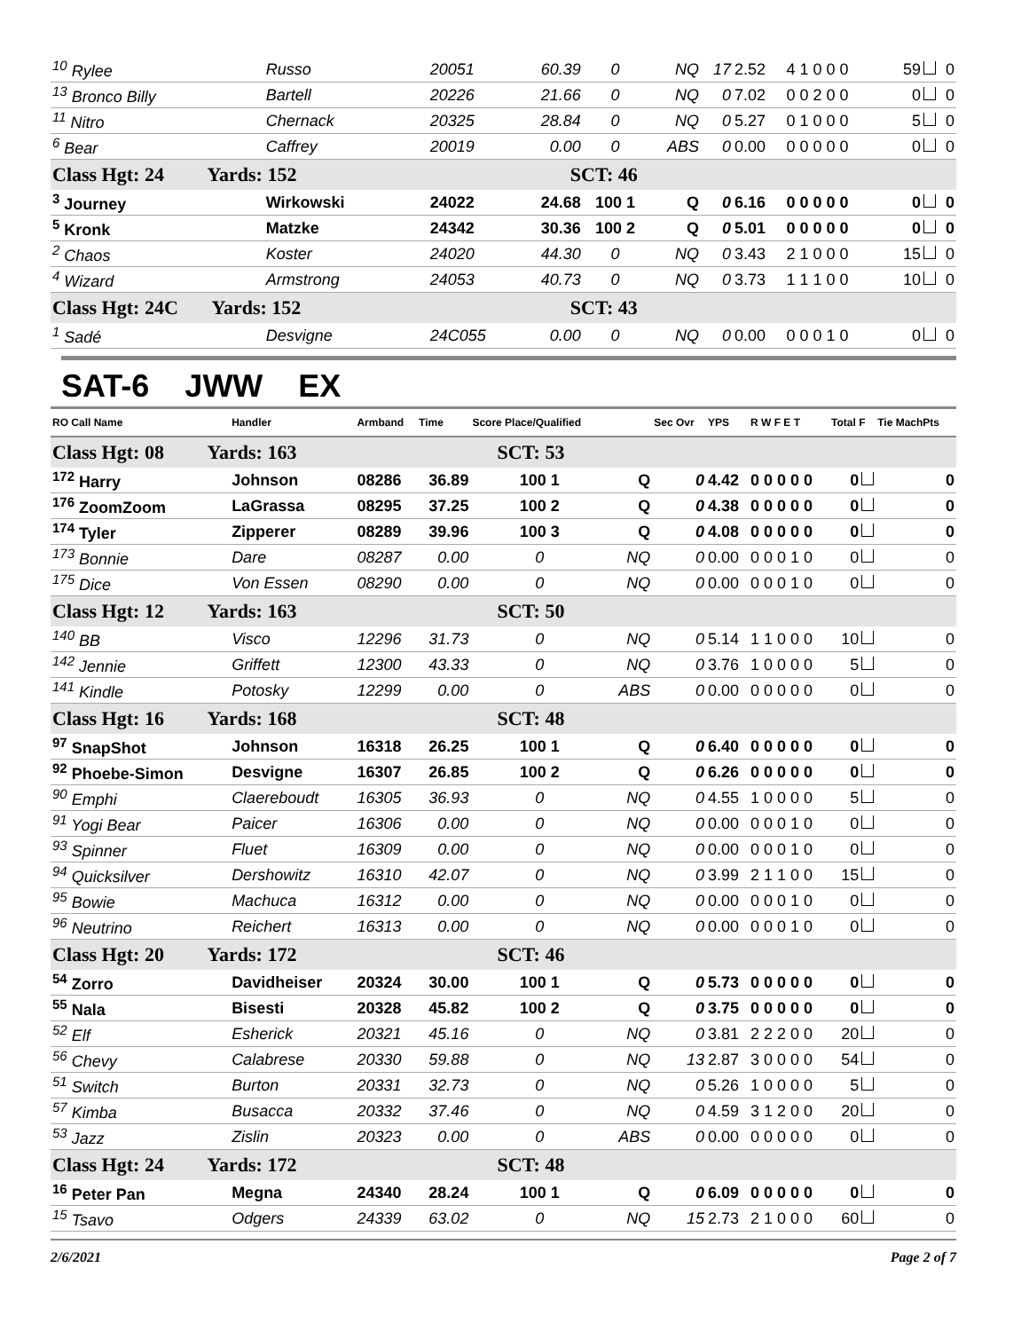| <sup>10</sup> Rylee | Russo | 20051 | 60.39 | 0 | NQ | 17 | 2.52 | 4 1 0 0 0 | 59 | 0 |
| <sup>13</sup> Bronco Billy | Bartell | 20226 | 21.66 | 0 | NQ | 0 | 7.02 | 0 0 2 0 0 | 0 | 0 |
| <sup>11</sup> Nitro | Chernack | 20325 | 28.84 | 0 | NQ | 0 | 5.27 | 0 1 0 0 0 | 5 | 0 |
| <sup>6</sup> Bear | Caffrey | 20019 | 0.00 | 0 | ABS | 0 | 0.00 | 0 0 0 0 0 | 0 | 0 |
| Class Hgt: 24 Yards: 152 | | SCT: 46 | | | | | | | | |
| <sup>3</sup> Journey | Wirkowski | 24022 | 24.68 | 100 1 | Q | 0 | 6.16 | 0 0 0 0 0 | 0 | 0 |
| <sup>5</sup> Kronk | Matzke | 24342 | 30.36 | 100 2 | Q | 0 | 5.01 | 0 0 0 0 0 | 0 | 0 |
| <sup>2</sup> Chaos | Koster | 24020 | 44.30 | 0 | NQ | 0 | 3.43 | 2 1 0 0 0 | 15 | 0 |
| <sup>4</sup> Wizard | Armstrong | 24053 | 40.73 | 0 | NQ | 0 | 3.73 | 1 1 1 0 0 | 10 | 0 |
| Class Hgt: 24C Yards: 152 | | SCT: 43 | | | | | | | | |
| <sup>1</sup> Sadé | Desvigne | 24C055 | 0.00 | 0 | NQ | 0 | 0.00 | 0 0 0 1 0 | 0 | 0 |
SAT-6 JWW EX
| RO Call Name | Handler | Armband | Time | Score Place/Qualified | | Sec Ovr | YPS | R W F E T | Total F | Tie MachPts |
| --- | --- | --- | --- | --- | --- | --- | --- | --- | --- | --- |
| Class Hgt: 08 Yards: 163 | | SCT: 53 | | | | | | | | |
| <sup>172</sup> Harry | Johnson | 08286 | 36.89 | 100 1 | Q | 0 | 4.42 | 0 0 0 0 0 | 0 | 0 |
| <sup>176</sup> ZoomZoom | LaGrassa | 08295 | 37.25 | 100 2 | Q | 0 | 4.38 | 0 0 0 0 0 | 0 | 0 |
| <sup>174</sup> Tyler | Zipperer | 08289 | 39.96 | 100 3 | Q | 0 | 4.08 | 0 0 0 0 0 | 0 | 0 |
| <sup>173</sup> Bonnie | Dare | 08287 | 0.00 | 0 | NQ | 0 | 0.00 | 0 0 0 1 0 | 0 | 0 |
| <sup>175</sup> Dice | Von Essen | 08290 | 0.00 | 0 | NQ | 0 | 0.00 | 0 0 0 1 0 | 0 | 0 |
| Class Hgt: 12 Yards: 163 | | SCT: 50 | | | | | | | | |
| <sup>140</sup> BB | Visco | 12296 | 31.73 | 0 | NQ | 0 | 5.14 | 1 1 0 0 0 | 10 | 0 |
| <sup>142</sup> Jennie | Griffett | 12300 | 43.33 | 0 | NQ | 0 | 3.76 | 1 0 0 0 0 | 5 | 0 |
| <sup>141</sup> Kindle | Potosky | 12299 | 0.00 | 0 | ABS | 0 | 0.00 | 0 0 0 0 0 | 0 | 0 |
| Class Hgt: 16 Yards: 168 | | SCT: 48 | | | | | | | | |
| <sup>97</sup> SnapShot | Johnson | 16318 | 26.25 | 100 1 | Q | 0 | 6.40 | 0 0 0 0 0 | 0 | 0 |
| <sup>92</sup> Phoebe-Simon | Desvigne | 16307 | 26.85 | 100 2 | Q | 0 | 6.26 | 0 0 0 0 0 | 0 | 0 |
| <sup>90</sup> Emphi | Claereboudt | 16305 | 36.93 | 0 | NQ | 0 | 4.55 | 1 0 0 0 0 | 5 | 0 |
| <sup>91</sup> Yogi Bear | Paicer | 16306 | 0.00 | 0 | NQ | 0 | 0.00 | 0 0 0 1 0 | 0 | 0 |
| <sup>93</sup> Spinner | Fluet | 16309 | 0.00 | 0 | NQ | 0 | 0.00 | 0 0 0 1 0 | 0 | 0 |
| <sup>94</sup> Quicksilver | Dershowitz | 16310 | 42.07 | 0 | NQ | 0 | 3.99 | 2 1 1 0 0 | 15 | 0 |
| <sup>95</sup> Bowie | Machuca | 16312 | 0.00 | 0 | NQ | 0 | 0.00 | 0 0 0 1 0 | 0 | 0 |
| <sup>96</sup> Neutrino | Reichert | 16313 | 0.00 | 0 | NQ | 0 | 0.00 | 0 0 0 1 0 | 0 | 0 |
| Class Hgt: 20 Yards: 172 | | SCT: 46 | | | | | | | | |
| <sup>54</sup> Zorro | Davidheiser | 20324 | 30.00 | 100 1 | Q | 0 | 5.73 | 0 0 0 0 0 | 0 | 0 |
| <sup>55</sup> Nala | Bisesti | 20328 | 45.82 | 100 2 | Q | 0 | 3.75 | 0 0 0 0 0 | 0 | 0 |
| <sup>52</sup> Elf | Esherick | 20321 | 45.16 | 0 | NQ | 0 | 3.81 | 2 2 2 0 0 | 20 | 0 |
| <sup>56</sup> Chevy | Calabrese | 20330 | 59.88 | 0 | NQ | 13 | 2.87 | 3 0 0 0 0 | 54 | 0 |
| <sup>51</sup> Switch | Burton | 20331 | 32.73 | 0 | NQ | 0 | 5.26 | 1 0 0 0 0 | 5 | 0 |
| <sup>57</sup> Kimba | Busacca | 20332 | 37.46 | 0 | NQ | 0 | 4.59 | 3 1 2 0 0 | 20 | 0 |
| <sup>53</sup> Jazz | Zislin | 20323 | 0.00 | 0 | ABS | 0 | 0.00 | 0 0 0 0 0 | 0 | 0 |
| Class Hgt: 24 Yards: 172 | | SCT: 48 | | | | | | | | |
| <sup>16</sup> Peter Pan | Megna | 24340 | 28.24 | 100 1 | Q | 0 | 6.09 | 0 0 0 0 0 | 0 | 0 |
| <sup>15</sup> Tsavo | Odgers | 24339 | 63.02 | 0 | NQ | 15 | 2.73 | 2 1 0 0 0 | 60 | 0 |
2/6/2021 Page 2 of 7